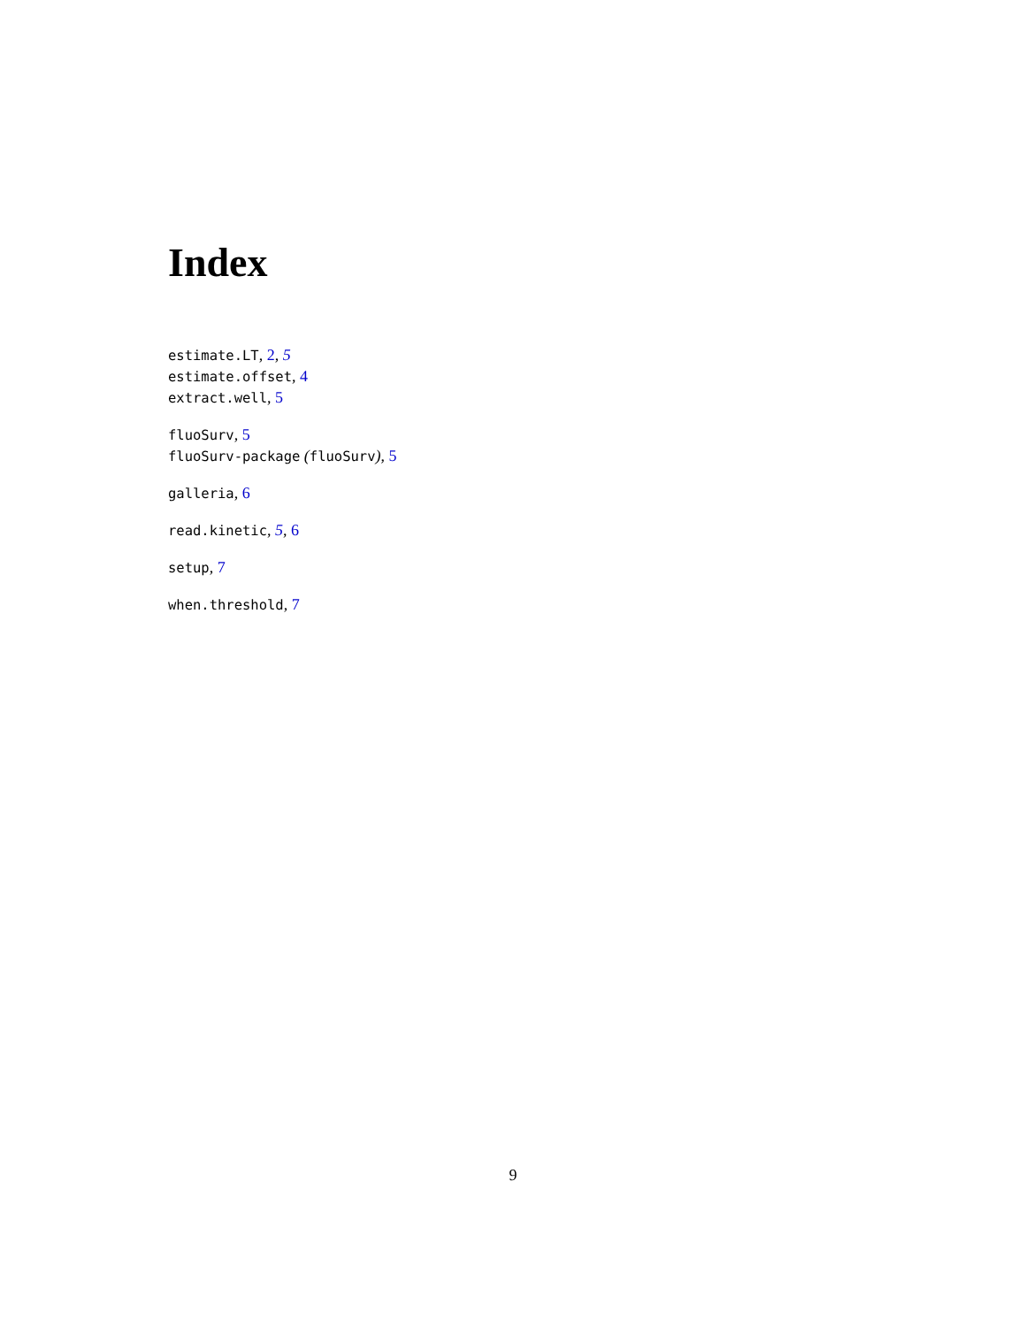Index
estimate.LT, 2, 5
estimate.offset, 4
extract.well, 5
fluoSurv, 5
fluoSurv-package (fluoSurv), 5
galleria, 6
read.kinetic, 5, 6
setup, 7
when.threshold, 7
9